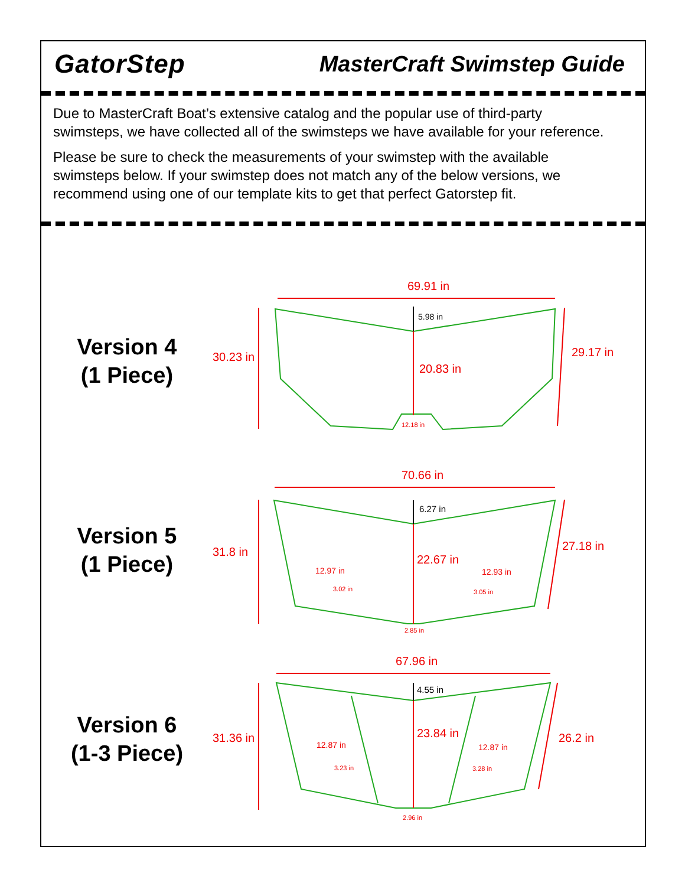GatorStep
MasterCraft Swimstep Guide
Due to MasterCraft Boat’s extensive catalog and the popular use of third-party swimsteps, we have collected all of the swimsteps we have available for your reference.
Please be sure to check the measurements of your swimstep with the available swimsteps below. If your swimstep does not match any of the below versions, we recommend using one of our template kits to get that perfect Gatorstep fit.
Version 4
(1 Piece)
69.91 in
30.23 in
29.17 in
5.98 in
20.83 in
12.18 in
Version 5
(1 Piece)
70.66 in
31.8 in
27.18 in
6.27 in
22.67 in
12.97 in
3.02 in
12.93 in
3.05 in
2.85 in
Version 6
(1-3 Piece)
67.96 in
31.36 in
26.2 in
4.55 in
23.84 in
12.87 in
3.23 in
12.87 in
3.28 in
2.96 in